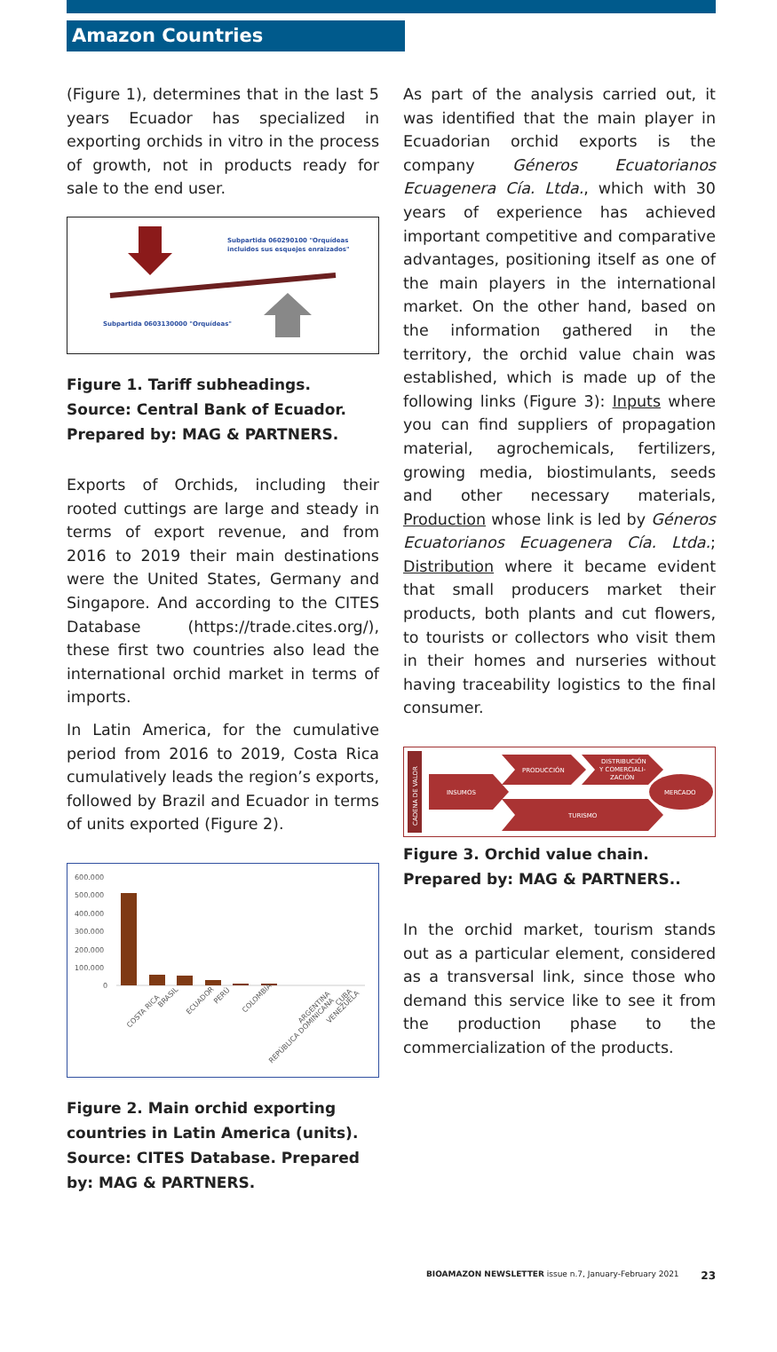Amazon Countries
(Figure 1), determines that in the last 5 years Ecuador has specialized in exporting orchids in vitro in the process of growth, not in products ready for sale to the end user.
Subpartida 060290100 "Orquídeas
incluidos sus esquejes enraizados"
Subpartida 0603130000 "Orquídeas"
Figure 1. Tariff subheadings. Source: Central Bank of Ecuador. Prepared by: MAG & PARTNERS.
Exports of Orchids, including their rooted cuttings are large and steady in terms of export revenue, and from 2016 to 2019 their main destinations were the United States, Germany and Singapore. And according to the CITES Database (https://trade.cites.org/), these first two countries also lead the international orchid market in terms of imports.
In Latin America, for the cumulative period from 2016 to 2019, Costa Rica cumulatively leads the region’s exports, followed by Brazil and Ecuador in terms of units exported (Figure 2).
600.000
500.000
400.000
300.000
200.000
100.000
0
COSTA RICA
BRASIL
ECUADOR
PERÚ
COLOMBIA
REPÚBLICA DOMINICANA
ARGENTINA
VENEZUELA
CUBA
Figure 2. Main orchid exporting countries in Latin America (units). Source: CITES Database. Prepared by: MAG & PARTNERS.
As part of the analysis carried out, it was identified that the main player in Ecuadorian orchid exports is the company Géneros Ecuatorianos Ecuagenera Cía. Ltda., which with 30 years of experience has achieved important competitive and comparative advantages, positioning itself as one of the main players in the international market. On the other hand, based on the information gathered in the territory, the orchid value chain was established, which is made up of the following links (Figure 3): Inputs where you can find suppliers of propagation material, agrochemicals, fertilizers, growing media, biostimulants, seeds and other necessary materials, Production whose link is led by Géneros Ecuatorianos Ecuagenera Cía. Ltda.; Distribution where it became evident that small producers market their products, both plants and cut flowers, to tourists or collectors who visit them in their homes and nurseries without having traceability logistics to the final consumer.
CADENA DE VALOR
INSUMOS
PRODUCCIÓN
DISTRIBUCIÓN
Y COMERCIALI-
ZACIÓN
MERCADO
TURISMO
Figure 3. Orchid value chain. Prepared by: MAG & PARTNERS..
In the orchid market, tourism stands out as a particular element, considered as a transversal link, since those who demand this service like to see it from the production phase to the commercialization of the products.
BIOAMAZON NEWSLETTER issue n.7, January-February 2021 23